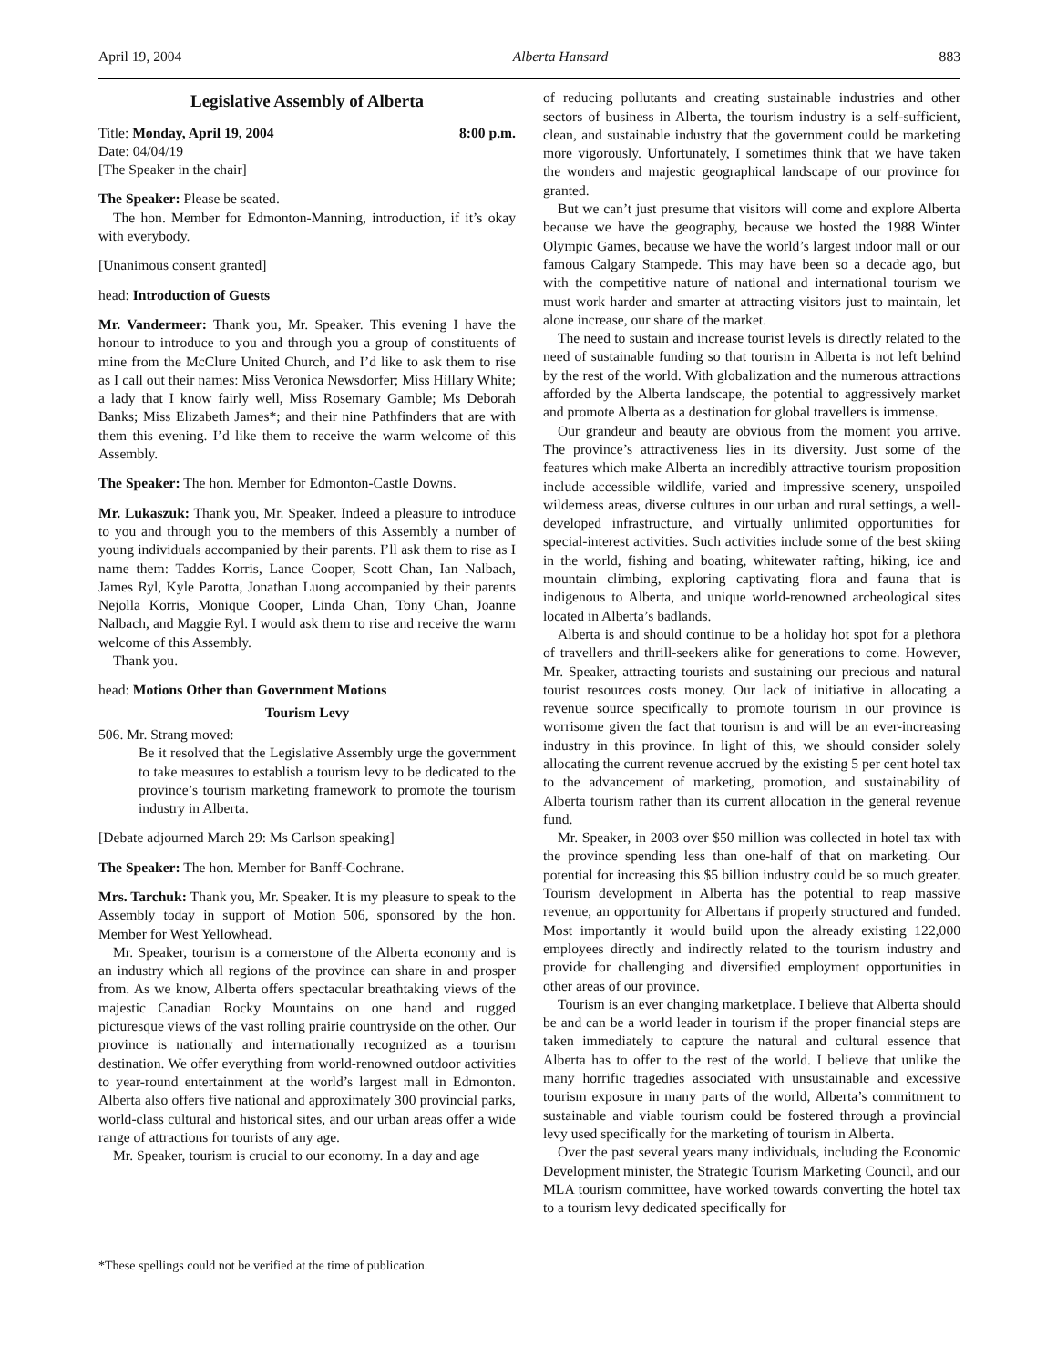April 19, 2004 Alberta Hansard 883
Legislative Assembly of Alberta
Title: Monday, April 19, 2004 8:00 p.m.
Date: 04/04/19
[The Speaker in the chair]
The Speaker: Please be seated.
The hon. Member for Edmonton-Manning, introduction, if it’s okay with everybody.
[Unanimous consent granted]
head: Introduction of Guests
Mr. Vandermeer: Thank you, Mr. Speaker. This evening I have the honour to introduce to you and through you a group of constituents of mine from the McClure United Church, and I’d like to ask them to rise as I call out their names: Miss Veronica Newsdorfer; Miss Hillary White; a lady that I know fairly well, Miss Rosemary Gamble; Ms Deborah Banks; Miss Elizabeth James*; and their nine Pathfinders that are with them this evening. I’d like them to receive the warm welcome of this Assembly.
The Speaker: The hon. Member for Edmonton-Castle Downs.
Mr. Lukaszuk: Thank you, Mr. Speaker. Indeed a pleasure to introduce to you and through you to the members of this Assembly a number of young individuals accompanied by their parents. I’ll ask them to rise as I name them: Taddes Korris, Lance Cooper, Scott Chan, Ian Nalbach, James Ryl, Kyle Parotta, Jonathan Luong accompanied by their parents Nejolla Korris, Monique Cooper, Linda Chan, Tony Chan, Joanne Nalbach, and Maggie Ryl. I would ask them to rise and receive the warm welcome of this Assembly.
Thank you.
head: Motions Other than Government Motions
Tourism Levy
506. Mr. Strang moved:
Be it resolved that the Legislative Assembly urge the government to take measures to establish a tourism levy to be dedicated to the province’s tourism marketing framework to promote the tourism industry in Alberta.
[Debate adjourned March 29: Ms Carlson speaking]
The Speaker: The hon. Member for Banff-Cochrane.
Mrs. Tarchuk: Thank you, Mr. Speaker. It is my pleasure to speak to the Assembly today in support of Motion 506, sponsored by the hon. Member for West Yellowhead.
Mr. Speaker, tourism is a cornerstone of the Alberta economy and is an industry which all regions of the province can share in and prosper from. As we know, Alberta offers spectacular breathtaking views of the majestic Canadian Rocky Mountains on one hand and rugged picturesque views of the vast rolling prairie countryside on the other. Our province is nationally and internationally recognized as a tourism destination. We offer everything from world-renowned outdoor activities to year-round entertainment at the world’s largest mall in Edmonton. Alberta also offers five national and approximately 300 provincial parks, world-class cultural and historical sites, and our urban areas offer a wide range of attractions for tourists of any age.
Mr. Speaker, tourism is crucial to our economy. In a day and age
of reducing pollutants and creating sustainable industries and other sectors of business in Alberta, the tourism industry is a self-sufficient, clean, and sustainable industry that the government could be marketing more vigorously. Unfortunately, I sometimes think that we have taken the wonders and majestic geographical landscape of our province for granted.
But we can’t just presume that visitors will come and explore Alberta because we have the geography, because we hosted the 1988 Winter Olympic Games, because we have the world’s largest indoor mall or our famous Calgary Stampede. This may have been so a decade ago, but with the competitive nature of national and international tourism we must work harder and smarter at attracting visitors just to maintain, let alone increase, our share of the market.
The need to sustain and increase tourist levels is directly related to the need of sustainable funding so that tourism in Alberta is not left behind by the rest of the world. With globalization and the numerous attractions afforded by the Alberta landscape, the potential to aggressively market and promote Alberta as a destination for global travellers is immense.
Our grandeur and beauty are obvious from the moment you arrive. The province’s attractiveness lies in its diversity. Just some of the features which make Alberta an incredibly attractive tourism proposition include accessible wildlife, varied and impressive scenery, unspoiled wilderness areas, diverse cultures in our urban and rural settings, a well-developed infrastructure, and virtually unlimited opportunities for special-interest activities. Such activities include some of the best skiing in the world, fishing and boating, whitewater rafting, hiking, ice and mountain climbing, exploring captivating flora and fauna that is indigenous to Alberta, and unique world-renowned archeological sites located in Alberta’s badlands.
Alberta is and should continue to be a holiday hot spot for a plethora of travellers and thrill-seekers alike for generations to come. However, Mr. Speaker, attracting tourists and sustaining our precious and natural tourist resources costs money. Our lack of initiative in allocating a revenue source specifically to promote tourism in our province is worrisome given the fact that tourism is and will be an ever-increasing industry in this province. In light of this, we should consider solely allocating the current revenue accrued by the existing 5 per cent hotel tax to the advancement of marketing, promotion, and sustainability of Alberta tourism rather than its current allocation in the general revenue fund.
Mr. Speaker, in 2003 over $50 million was collected in hotel tax with the province spending less than one-half of that on marketing. Our potential for increasing this $5 billion industry could be so much greater. Tourism development in Alberta has the potential to reap massive revenue, an opportunity for Albertans if properly structured and funded. Most importantly it would build upon the already existing 122,000 employees directly and indirectly related to the tourism industry and provide for challenging and diversified employment opportunities in other areas of our province.
Tourism is an ever changing marketplace. I believe that Alberta should be and can be a world leader in tourism if the proper financial steps are taken immediately to capture the natural and cultural essence that Alberta has to offer to the rest of the world. I believe that unlike the many horrific tragedies associated with unsustainable and excessive tourism exposure in many parts of the world, Alberta’s commitment to sustainable and viable tourism could be fostered through a provincial levy used specifically for the marketing of tourism in Alberta.
Over the past several years many individuals, including the Economic Development minister, the Strategic Tourism Marketing Council, and our MLA tourism committee, have worked towards converting the hotel tax to a tourism levy dedicated specifically for
*These spellings could not be verified at the time of publication.